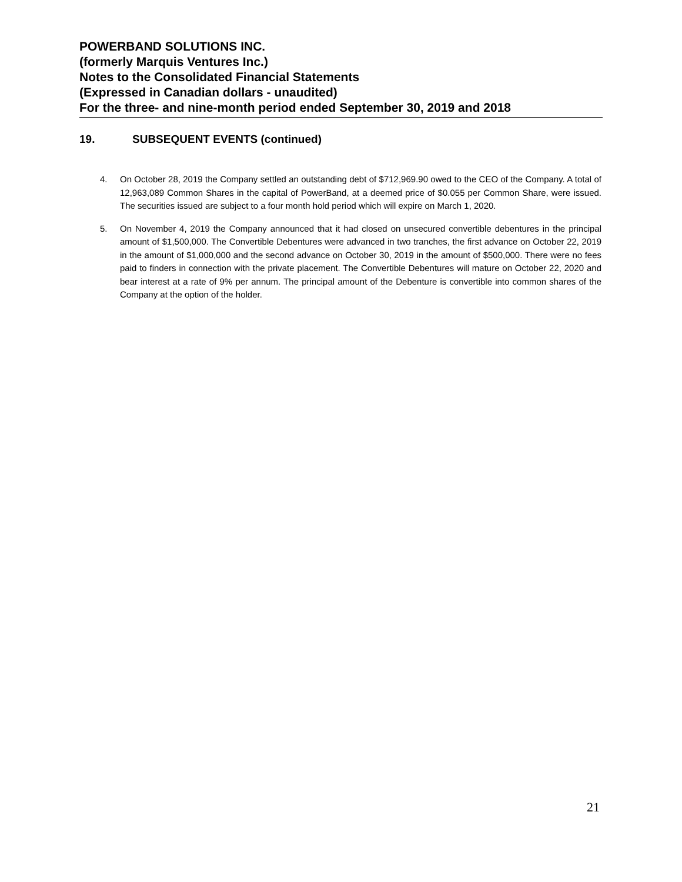POWERBAND SOLUTIONS INC.
(formerly Marquis Ventures Inc.)
Notes to the Consolidated Financial Statements
(Expressed in Canadian dollars - unaudited)
For the three- and nine-month period ended September 30, 2019 and 2018
19. SUBSEQUENT EVENTS (continued)
4. On October 28, 2019 the Company settled an outstanding debt of $712,969.90 owed to the CEO of the Company. A total of 12,963,089 Common Shares in the capital of PowerBand, at a deemed price of $0.055 per Common Share, were issued. The securities issued are subject to a four month hold period which will expire on March 1, 2020.
5. On November 4, 2019 the Company announced that it had closed on unsecured convertible debentures in the principal amount of $1,500,000. The Convertible Debentures were advanced in two tranches, the first advance on October 22, 2019 in the amount of $1,000,000 and the second advance on October 30, 2019 in the amount of $500,000. There were no fees paid to finders in connection with the private placement. The Convertible Debentures will mature on October 22, 2020 and bear interest at a rate of 9% per annum. The principal amount of the Debenture is convertible into common shares of the Company at the option of the holder.
21